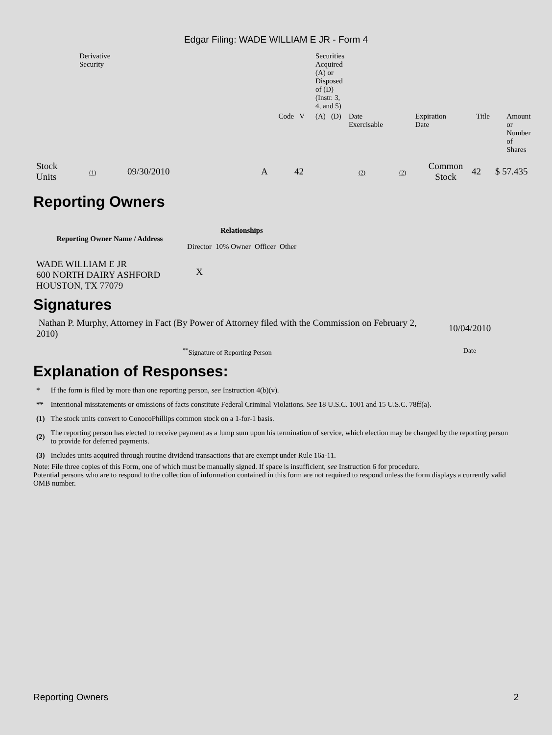Edgar Filing: WADE WILLIAM E JR - Form 4
| | Derivative Security | | Securities Acquired (A) or Disposed of (D) (Instr. 3, 4, and 5) | | | | |
| | Code V | | (A) (D) | Date Exercisable | Expiration Date | Title | Amount or Number of Shares |
| Stock Units | (1) | 09/30/2010 | A | 42 | (2) | (2) | Common Stock | 42 | $ 57.435 |
Reporting Owners
| Reporting Owner Name / Address | Relationships | | | |
| --- | --- | --- | --- | --- |
| | Director | 10% Owner | Officer | Other |
| WADE WILLIAM E JR 600 NORTH DAIRY ASHFORD HOUSTON, TX 77079 | X | | | |
Signatures
| Nathan P. Murphy, Attorney in Fact (By Power of Attorney filed with the Commission on February 2, 2010) | 10/04/2010 |
| <sup>**</sup> Signature of Reporting Person | Date |
Explanation of Responses:
| * | If the form is filed by more than one reporting person, see Instruction 4(b)(v). |
| ** | Intentional misstatements or omissions of facts constitute Federal Criminal Violations. See 18 U.S.C. 1001 and 15 U.S.C. 78ff(a). |
| (1) | The stock units convert to ConocoPhillips common stock on a 1-for-1 basis. |
| (2) | The reporting person has elected to receive payment as a lump sum upon his termination of service, which election may be changed by the reporting person to provide for deferred payments. |
| (3) | Includes units acquired through routine dividend transactions that are exempt under Rule 16a-11. |
Note: File three copies of this Form, one of which must be manually signed. If space is insufficient, see Instruction 6 for procedure.
Potential persons who are to respond to the collection of information contained in this form are not required to respond unless the form displays a currently valid OMB number.
Reporting Owners 2